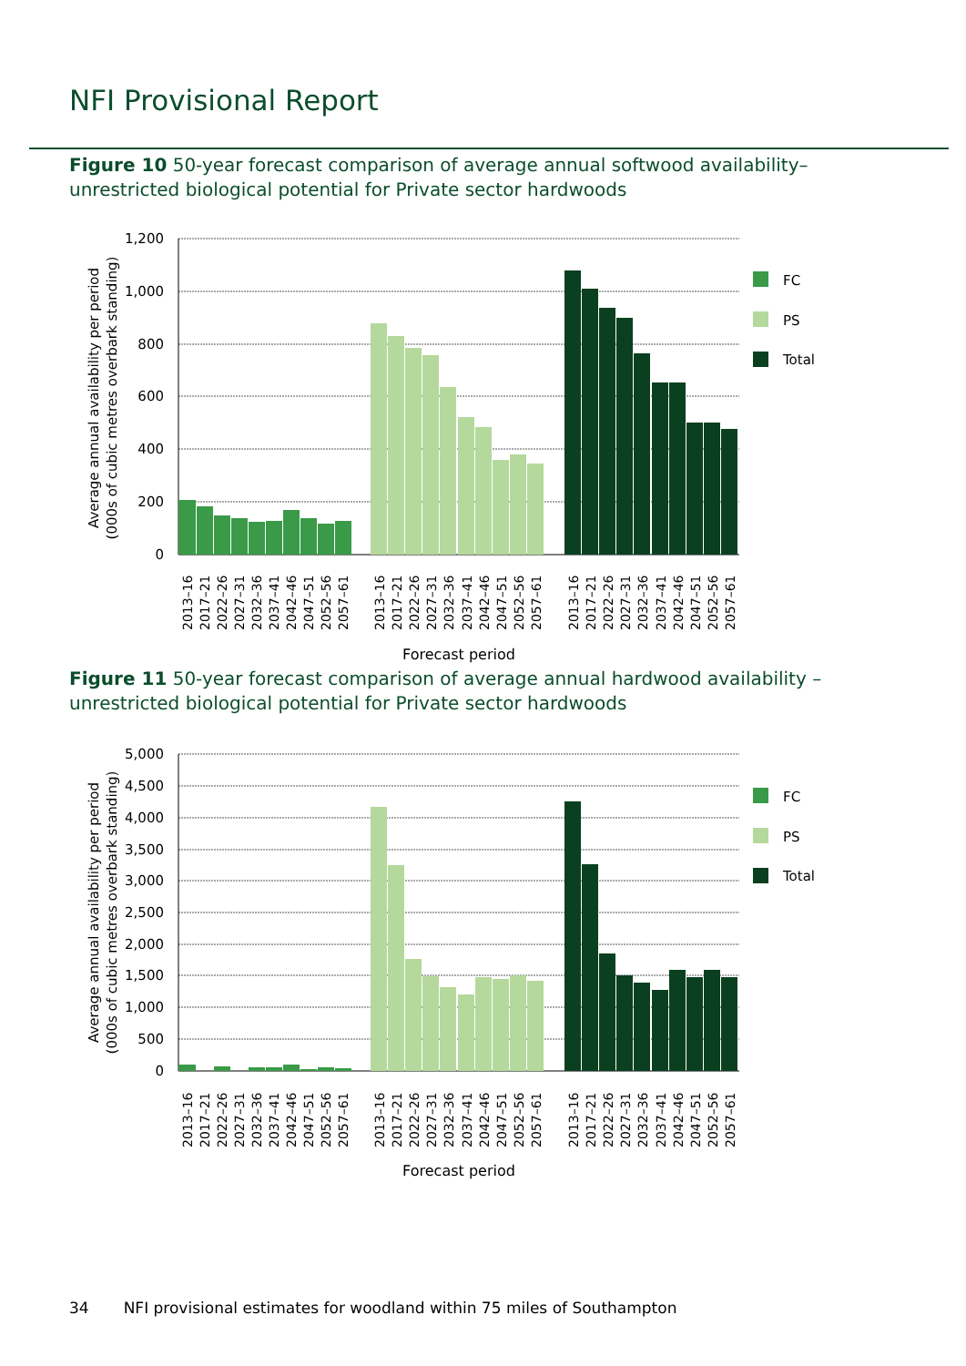NFI Provisional Report
Figure 10 50-year forecast comparison of average annual softwood availability– unrestricted biological potential for Private sector hardwoods
1,200
1,000
800
600
400
200
0
Average annual availability per period
(000s of cubic metres overbark standing)
FC
PS
Total
2013–16
2017–21
2022–26
2027–31
2032–36
2037–41
2042–46
2047–51
2052–56
2057–61
2013–16
2017–21
2022–26
2027–31
2032–36
2037–41
2042–46
2047–51
2052–56
2057–61
2013–16
2017–21
2022–26
2027–31
2032–36
2037–41
2042–46
2047–51
2052–56
2057–61
Forecast period
Figure 11 50-year forecast comparison of average annual hardwood availability – unrestricted biological potential for Private sector hardwoods
5,000
4,500
4,000
3,500
3,000
2,500
2,000
1,500
1,000
500
0
Average annual availability per period
(000s of cubic metres overbark standing)
FC
PS
Total
2013–16
2017–21
2022–26
2027–31
2032–36
2037–41
2042–46
2047–51
2052–56
2057–61
2013–16
2017–21
2022–26
2027–31
2032–36
2037–41
2042–46
2047–51
2052–56
2057–61
2013–16
2017–21
2022–26
2027–31
2032–36
2037–41
2042–46
2047–51
2052–56
2057–61
Forecast period
34 NFI provisional estimates for woodland within 75 miles of Southampton